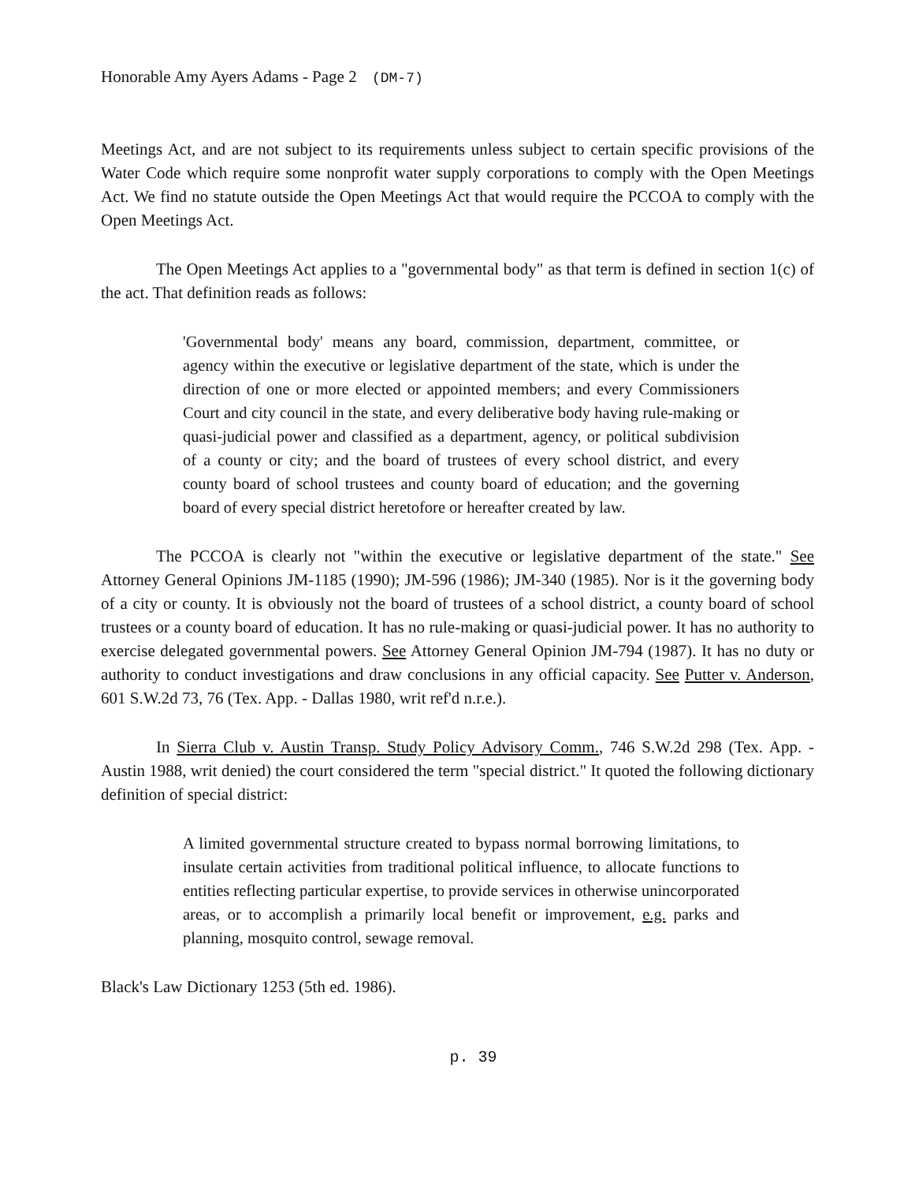Honorable Amy Ayers Adams - Page 2 (DM-7)
Meetings Act, and are not subject to its requirements unless subject to certain specific provisions of the Water Code which require some nonprofit water supply corporations to comply with the Open Meetings Act. We find no statute outside the Open Meetings Act that would require the PCCOA to comply with the Open Meetings Act.
The Open Meetings Act applies to a "governmental body" as that term is defined in section 1(c) of the act. That definition reads as follows:
'Governmental body' means any board, commission, department, committee, or agency within the executive or legislative department of the state, which is under the direction of one or more elected or appointed members; and every Commissioners Court and city council in the state, and every deliberative body having rule-making or quasi-judicial power and classified as a department, agency, or political subdivision of a county or city; and the board of trustees of every school district, and every county board of school trustees and county board of education; and the governing board of every special district heretofore or hereafter created by law.
The PCCOA is clearly not "within the executive or legislative department of the state." See Attorney General Opinions JM-1185 (1990); JM-596 (1986); JM-340 (1985). Nor is it the governing body of a city or county. It is obviously not the board of trustees of a school district, a county board of school trustees or a county board of education. It has no rule-making or quasi-judicial power. It has no authority to exercise delegated governmental powers. See Attorney General Opinion JM-794 (1987). It has no duty or authority to conduct investigations and draw conclusions in any official capacity. See Putter v. Anderson, 601 S.W.2d 73, 76 (Tex. App. - Dallas 1980, writ ref'd n.r.e.).
In Sierra Club v. Austin Transp. Study Policy Advisory Comm., 746 S.W.2d 298 (Tex. App. - Austin 1988, writ denied) the court considered the term "special district." It quoted the following dictionary definition of special district:
A limited governmental structure created to bypass normal borrowing limitations, to insulate certain activities from traditional political influence, to allocate functions to entities reflecting particular expertise, to provide services in otherwise unincorporated areas, or to accomplish a primarily local benefit or improvement, e.g. parks and planning, mosquito control, sewage removal.
Black's Law Dictionary 1253 (5th ed. 1986).
p. 39